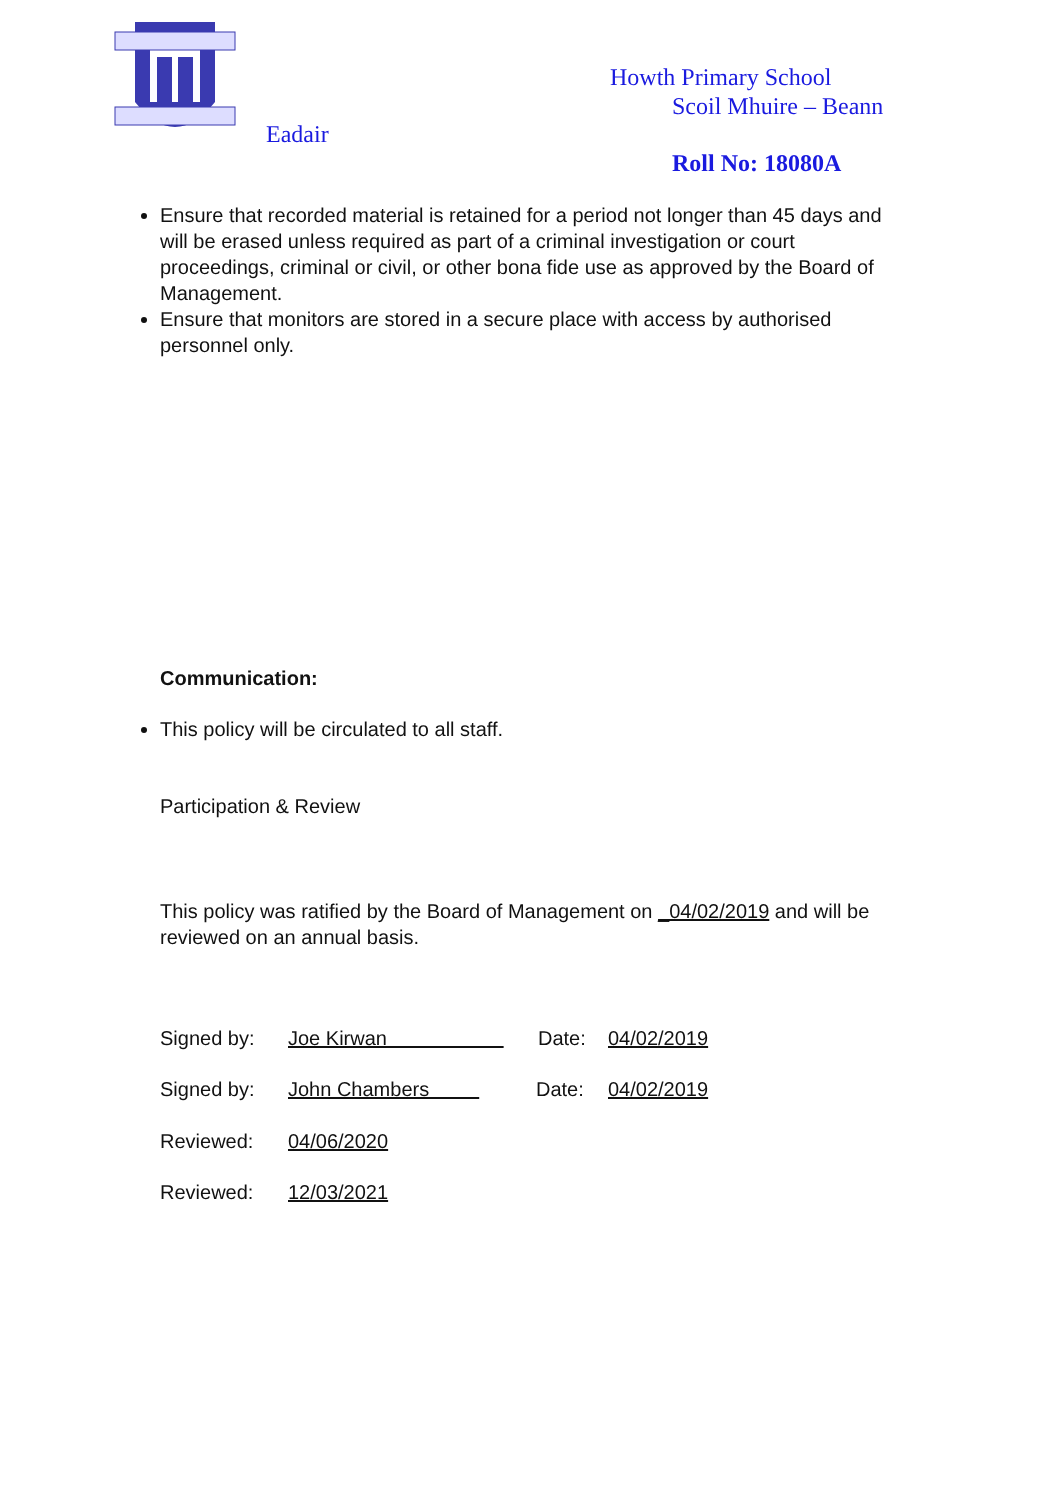Howth Primary School
Scoil Mhuire – Beann
Eadair
Roll No: 18080A
Ensure that recorded material is retained for a period not longer than 45 days and will be erased unless required as part of a criminal investigation or court proceedings, criminal or civil, or other bona fide use as approved by the Board of Management.
Ensure that monitors are stored in a secure place with access by authorised personnel only.
Communication:
This policy will be circulated to all staff.
Participation & Review
This policy was ratified by the Board of Management on _04/02/2019 and will be reviewed on an annual basis.
Signed by: Joe Kirwan Date: 04/02/2019
Signed by: John Chambers Date: 04/02/2019
Reviewed: 04/06/2020
Reviewed: 12/03/2021